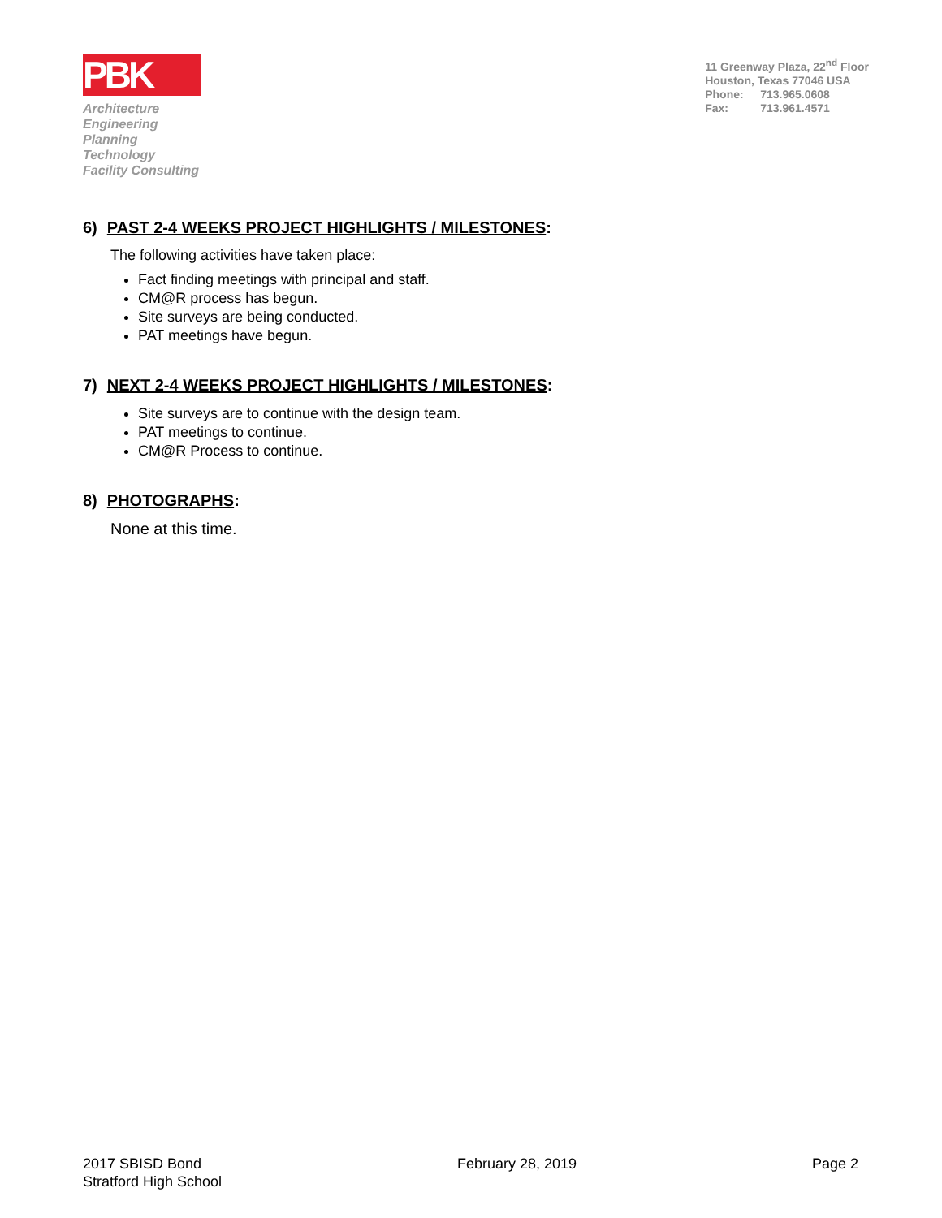PBK
Architecture
Engineering
Planning
Technology
Facility Consulting
11 Greenway Plaza, 22<sup>nd</sup> Floor
Houston, Texas 77046 USA
Phone: 713.965.0608
Fax: 713.961.4571
6) PAST 2-4 WEEKS PROJECT HIGHLIGHTS / MILESTONES:
The following activities have taken place:
Fact finding meetings with principal and staff.
CM@R process has begun.
Site surveys are being conducted.
PAT meetings have begun.
7) NEXT 2-4 WEEKS PROJECT HIGHLIGHTS / MILESTONES:
Site surveys are to continue with the design team.
PAT meetings to continue.
CM@R Process to continue.
8) PHOTOGRAPHS:
None at this time.
2017 SBISD Bond
Stratford High School
February 28, 2019 Page 2